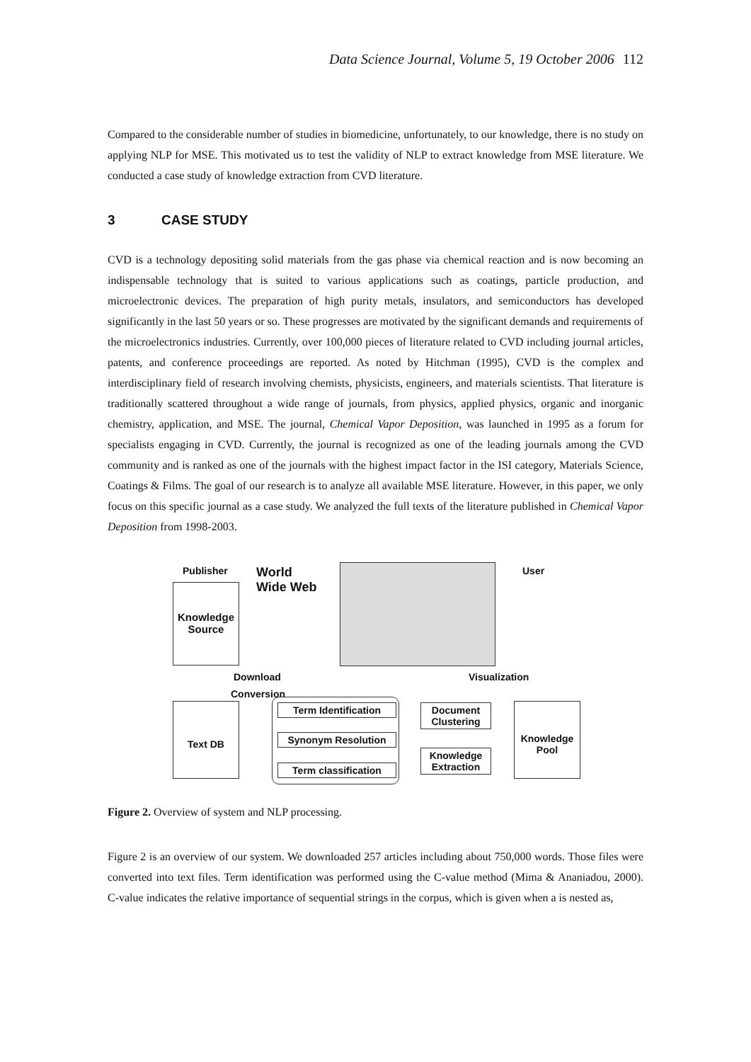Data Science Journal, Volume 5, 19 October 2006 112
Compared to the considerable number of studies in biomedicine, unfortunately, to our knowledge, there is no study on applying NLP for MSE. This motivated us to test the validity of NLP to extract knowledge from MSE literature. We conducted a case study of knowledge extraction from CVD literature.
3 CASE STUDY
CVD is a technology depositing solid materials from the gas phase via chemical reaction and is now becoming an indispensable technology that is suited to various applications such as coatings, particle production, and microelectronic devices. The preparation of high purity metals, insulators, and semiconductors has developed significantly in the last 50 years or so. These progresses are motivated by the significant demands and requirements of the microelectronics industries. Currently, over 100,000 pieces of literature related to CVD including journal articles, patents, and conference proceedings are reported. As noted by Hitchman (1995), CVD is the complex and interdisciplinary field of research involving chemists, physicists, engineers, and materials scientists. That literature is traditionally scattered throughout a wide range of journals, from physics, applied physics, organic and inorganic chemistry, application, and MSE. The journal, Chemical Vapor Deposition, was launched in 1995 as a forum for specialists engaging in CVD. Currently, the journal is recognized as one of the leading journals among the CVD community and is ranked as one of the journals with the highest impact factor in the ISI category, Materials Science, Coatings & Films. The goal of our research is to analyze all available MSE literature. However, in this paper, we only focus on this specific journal as a case study. We analyzed the full texts of the literature published in Chemical Vapor Deposition from 1998-2003.
Publisher
World
Wide Web
User
Knowledge
Source
Download Visualization
Conversion
Text DB Term Identification
Synonym Resolution
Term classification
Document Clustering
Knowledge Extraction
Knowledge Pool
Figure 2. Overview of system and NLP processing.
Figure 2 is an overview of our system. We downloaded 257 articles including about 750,000 words. Those files were converted into text files. Term identification was performed using the C-value method (Mima & Ananiadou, 2000). C-value indicates the relative importance of sequential strings in the corpus, which is given when a is nested as,